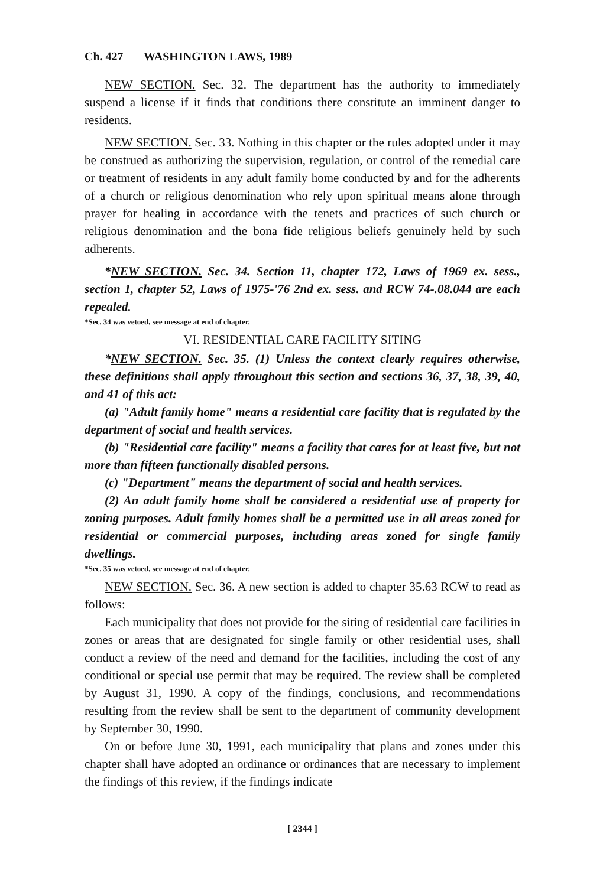Ch. 427 WASHINGTON LAWS, 1989
NEW SECTION. Sec. 32. The department has the authority to immediately suspend a license if it finds that conditions there constitute an imminent danger to residents.
NEW SECTION. Sec. 33. Nothing in this chapter or the rules adopted under it may be construed as authorizing the supervision, regulation, or control of the remedial care or treatment of residents in any adult family home conducted by and for the adherents of a church or religious denomination who rely upon spiritual means alone through prayer for healing in accordance with the tenets and practices of such church or religious denomination and the bona fide religious beliefs genuinely held by such adherents.
*NEW SECTION. Sec. 34. Section 11, chapter 172, Laws of 1969 ex. sess., section 1, chapter 52, Laws of 1975-'76 2nd ex. sess. and RCW 74-.08.044 are each repealed.
*Sec. 34 was vetoed, see message at end of chapter.
VI. RESIDENTIAL CARE FACILITY SITING
*NEW SECTION. Sec. 35. (1) Unless the context clearly requires otherwise, these definitions shall apply throughout this section and sections 36, 37, 38, 39, 40, and 41 of this act:
(a) "Adult family home" means a residential care facility that is regulated by the department of social and health services.
(b) "Residential care facility" means a facility that cares for at least five, but not more than fifteen functionally disabled persons.
(c) "Department" means the department of social and health services.
(2) An adult family home shall be considered a residential use of property for zoning purposes. Adult family homes shall be a permitted use in all areas zoned for residential or commercial purposes, including areas zoned for single family dwellings.
*Sec. 35 was vetoed, see message at end of chapter.
NEW SECTION. Sec. 36. A new section is added to chapter 35.63 RCW to read as follows:
Each municipality that does not provide for the siting of residential care facilities in zones or areas that are designated for single family or other residential uses, shall conduct a review of the need and demand for the facilities, including the cost of any conditional or special use permit that may be required. The review shall be completed by August 31, 1990. A copy of the findings, conclusions, and recommendations resulting from the review shall be sent to the department of community development by September 30, 1990.
On or before June 30, 1991, each municipality that plans and zones under this chapter shall have adopted an ordinance or ordinances that are necessary to implement the findings of this review, if the findings indicate
[ 2344 ]